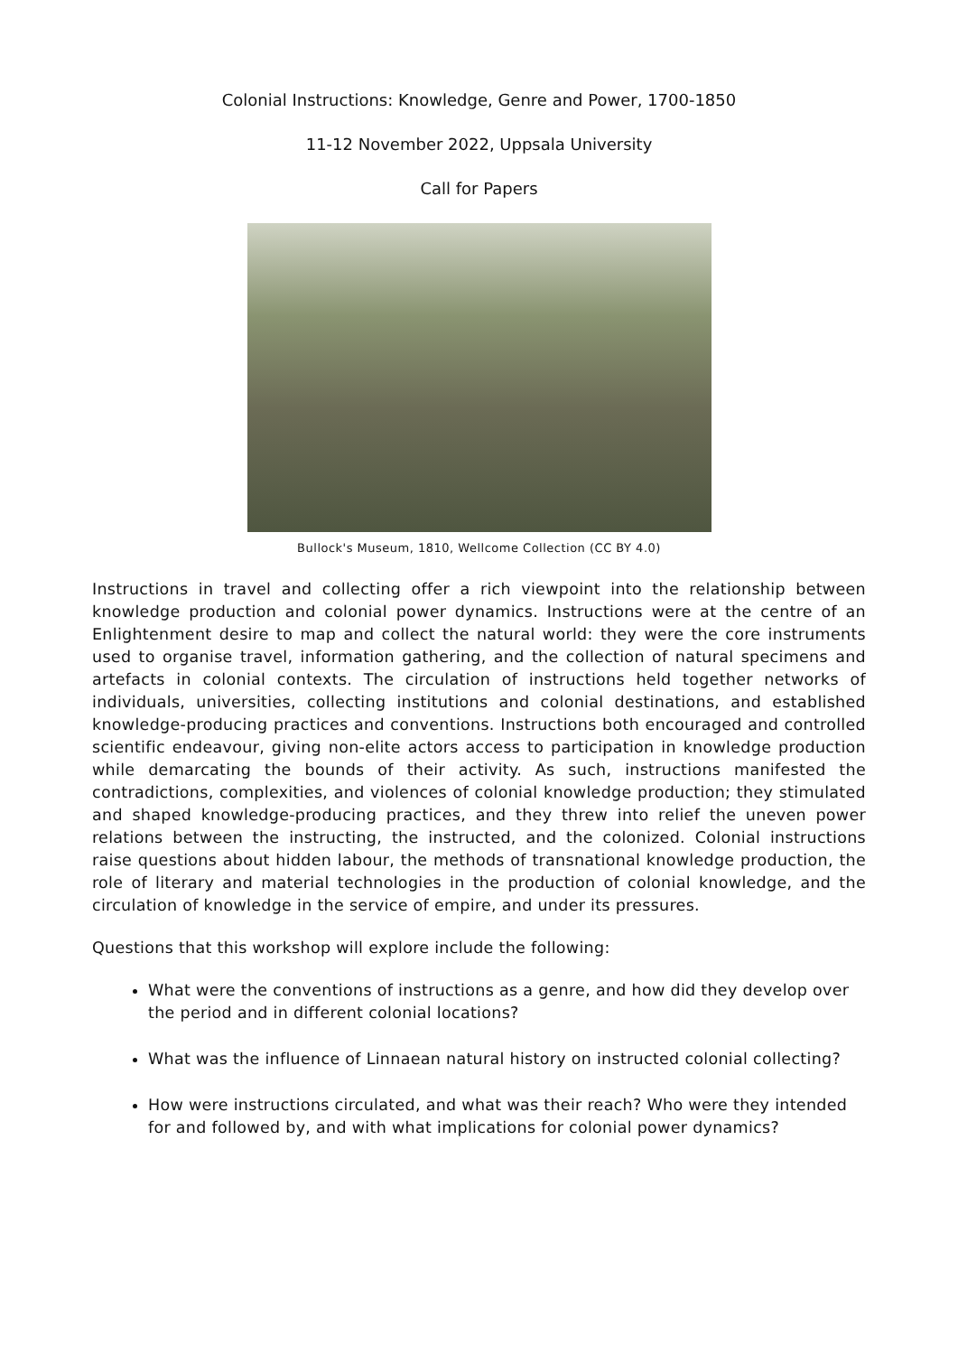Colonial Instructions: Knowledge, Genre and Power, 1700-1850
11-12 November 2022, Uppsala University
Call for Papers
Bullock's Museum, 1810, Wellcome Collection (CC BY 4.0)
Instructions in travel and collecting offer a rich viewpoint into the relationship between knowledge production and colonial power dynamics. Instructions were at the centre of an Enlightenment desire to map and collect the natural world: they were the core instruments used to organise travel, information gathering, and the collection of natural specimens and artefacts in colonial contexts. The circulation of instructions held together networks of individuals, universities, collecting institutions and colonial destinations, and established knowledge-producing practices and conventions. Instructions both encouraged and controlled scientific endeavour, giving non-elite actors access to participation in knowledge production while demarcating the bounds of their activity. As such, instructions manifested the contradictions, complexities, and violences of colonial knowledge production; they stimulated and shaped knowledge-producing practices, and they threw into relief the uneven power relations between the instructing, the instructed, and the colonized. Colonial instructions raise questions about hidden labour, the methods of transnational knowledge production, the role of literary and material technologies in the production of colonial knowledge, and the circulation of knowledge in the service of empire, and under its pressures.
Questions that this workshop will explore include the following:
What were the conventions of instructions as a genre, and how did they develop over the period and in different colonial locations?
What was the influence of Linnaean natural history on instructed colonial collecting?
How were instructions circulated, and what was their reach? Who were they intended for and followed by, and with what implications for colonial power dynamics?